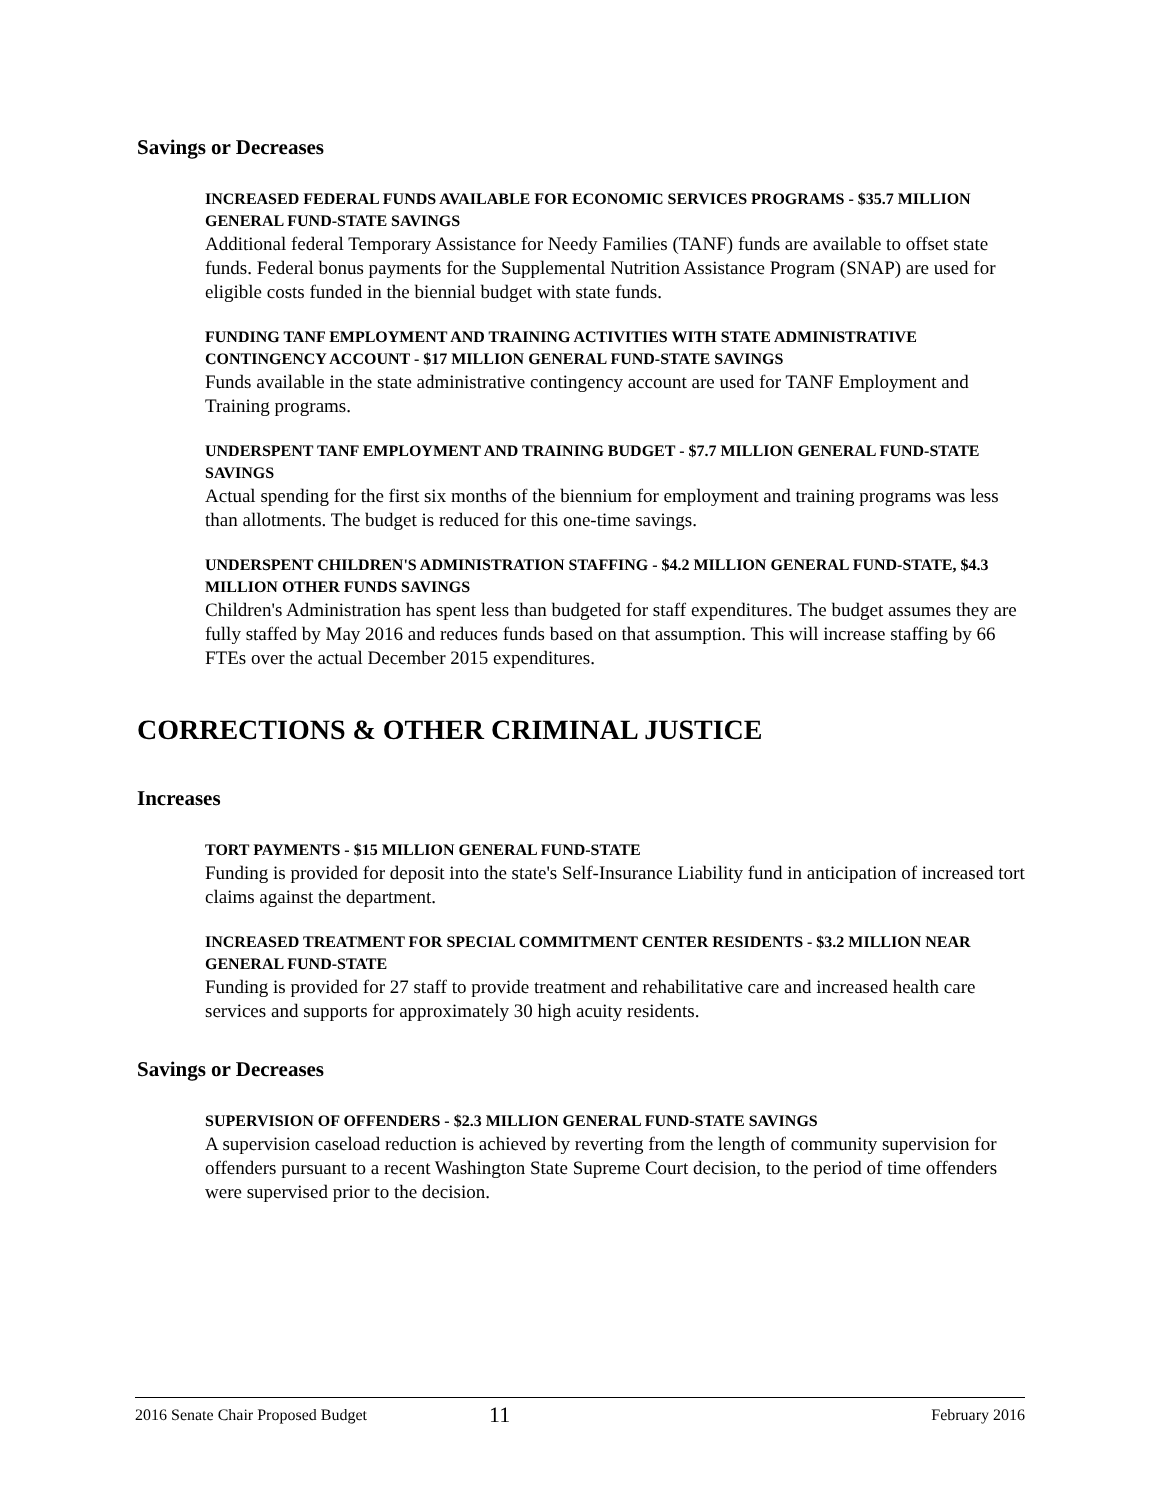Savings or Decreases
INCREASED FEDERAL FUNDS AVAILABLE FOR ECONOMIC SERVICES PROGRAMS - $35.7 MILLION GENERAL FUND-STATE SAVINGS
Additional federal Temporary Assistance for Needy Families (TANF) funds are available to offset state funds. Federal bonus payments for the Supplemental Nutrition Assistance Program (SNAP) are used for eligible costs funded in the biennial budget with state funds.
FUNDING TANF EMPLOYMENT AND TRAINING ACTIVITIES WITH STATE ADMINISTRATIVE CONTINGENCY ACCOUNT - $17 MILLION GENERAL FUND-STATE SAVINGS
Funds available in the state administrative contingency account are used for TANF Employment and Training programs.
UNDERSPENT TANF EMPLOYMENT AND TRAINING BUDGET - $7.7 MILLION GENERAL FUND-STATE SAVINGS
Actual spending for the first six months of the biennium for employment and training programs was less than allotments. The budget is reduced for this one-time savings.
UNDERSPENT CHILDREN'S ADMINISTRATION STAFFING - $4.2 MILLION GENERAL FUND-STATE, $4.3 MILLION OTHER FUNDS SAVINGS
Children's Administration has spent less than budgeted for staff expenditures. The budget assumes they are fully staffed by May 2016 and reduces funds based on that assumption. This will increase staffing by 66 FTEs over the actual December 2015 expenditures.
CORRECTIONS & OTHER CRIMINAL JUSTICE
Increases
TORT PAYMENTS - $15 MILLION GENERAL FUND-STATE
Funding is provided for deposit into the state's Self-Insurance Liability fund in anticipation of increased tort claims against the department.
INCREASED TREATMENT FOR SPECIAL COMMITMENT CENTER RESIDENTS - $3.2 MILLION NEAR GENERAL FUND-STATE
Funding is provided for 27 staff to provide treatment and rehabilitative care and increased health care services and supports for approximately 30 high acuity residents.
Savings or Decreases
SUPERVISION OF OFFENDERS - $2.3 MILLION GENERAL FUND-STATE SAVINGS
A supervision caseload reduction is achieved by reverting from the length of community supervision for offenders pursuant to a recent Washington State Supreme Court decision, to the period of time offenders were supervised prior to the decision.
2016 Senate Chair Proposed Budget 11 February 2016